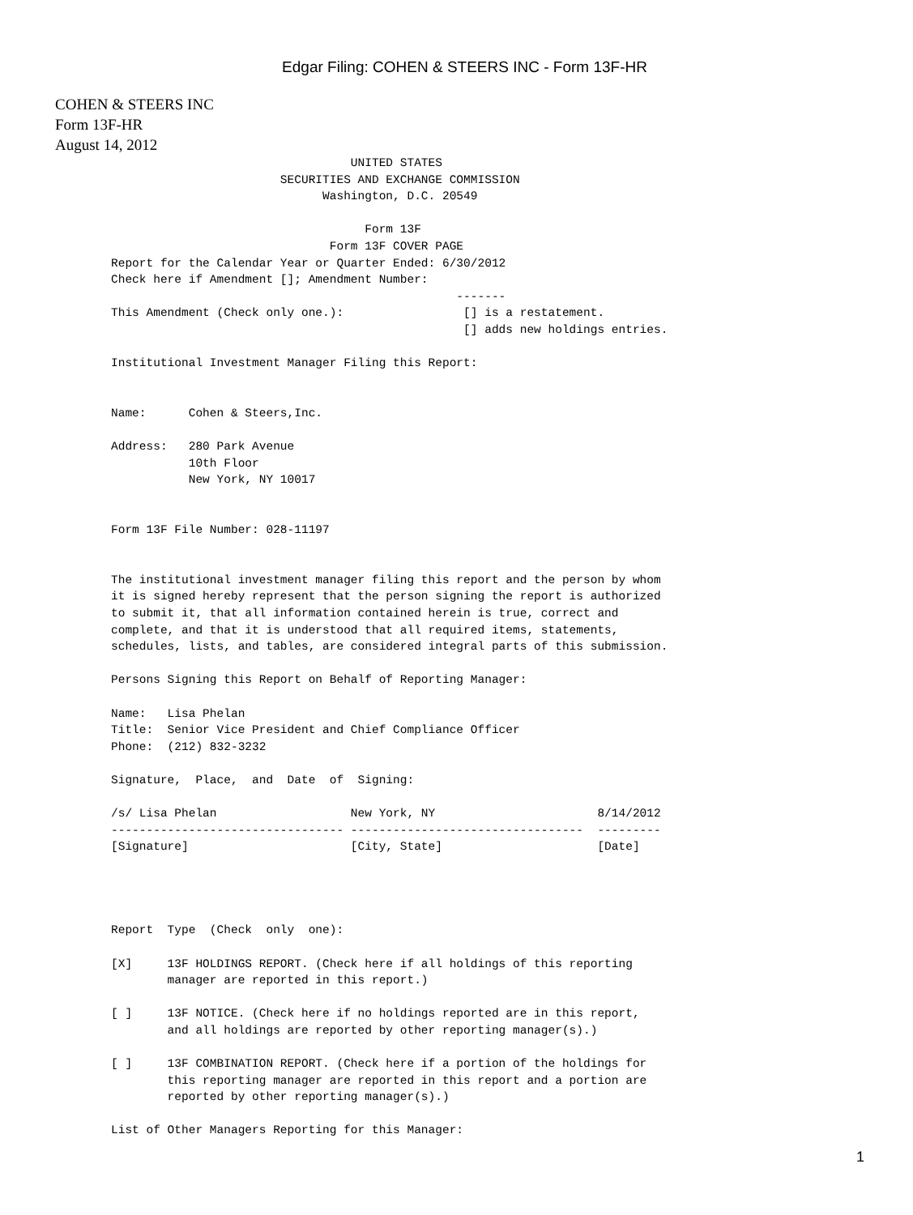Edgar Filing: COHEN & STEERS INC - Form 13F-HR
COHEN & STEERS INC
Form 13F-HR
August 14, 2012
                                  UNITED STATES
                        SECURITIES AND EXCHANGE COMMISSION
                              Washington, D.C. 20549

                                    Form 13F
                               Form 13F COVER PAGE
Report for the Calendar Year or Quarter Ended: 6/30/2012
Check here if Amendment []; Amendment Number:
                                                 -------
This Amendment (Check only one.):                 [] is a restatement.
                                                  [] adds new holdings entries.

Institutional Investment Manager Filing this Report:


Name:      Cohen & Steers,Inc.

Address:   280 Park Avenue
           10th Floor
           New York, NY 10017


Form 13F File Number: 028-11197


The institutional investment manager filing this report and the person by whom
it is signed hereby represent that the person signing the report is authorized
to submit it, that all information contained herein is true, correct and
complete, and that it is understood that all required items, statements,
schedules, lists, and tables, are considered integral parts of this submission.

Persons Signing this Report on Behalf of Reporting Manager:

Name:   Lisa Phelan
Title:  Senior Vice President and Chief Compliance Officer
Phone:  (212) 832-3232

Signature,  Place,  and  Date  of  Signing:

/s/ Lisa Phelan                   New York, NY                       8/14/2012
--------------------------------- ---------------------------------  ---------
[Signature]                       [City, State]                      [Date]




Report  Type  (Check  only  one):

[X]     13F HOLDINGS REPORT. (Check here if all holdings of this reporting
        manager are reported in this report.)

[ ]     13F NOTICE. (Check here if no holdings reported are in this report,
        and all holdings are reported by other reporting manager(s).)

[ ]     13F COMBINATION REPORT. (Check here if a portion of the holdings for
        this reporting manager are reported in this report and a portion are
        reported by other reporting manager(s).)

List of Other Managers Reporting for this Manager:
1